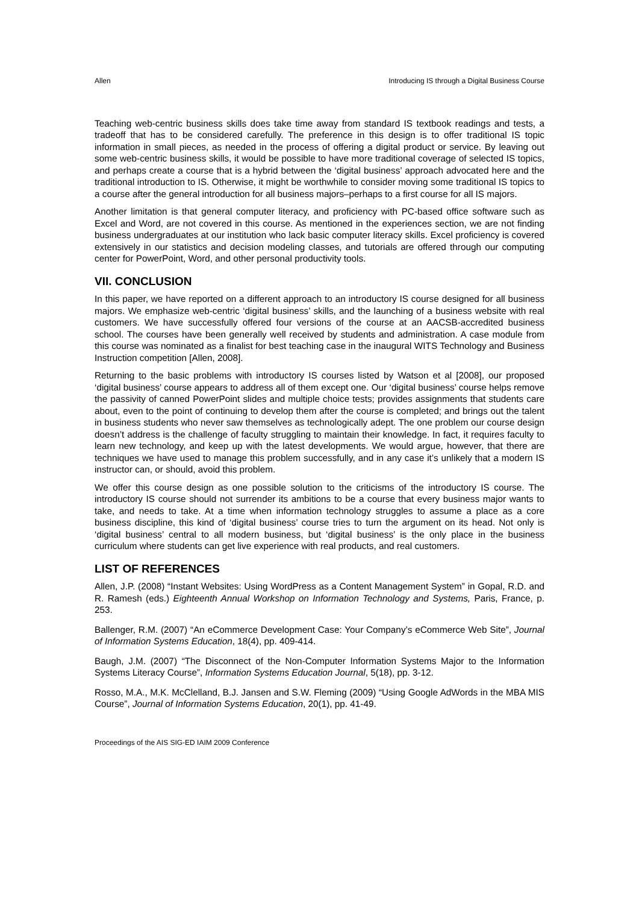Allen Introducing IS through a Digital Business Course
Teaching web-centric business skills does take time away from standard IS textbook readings and tests, a tradeoff that has to be considered carefully. The preference in this design is to offer traditional IS topic information in small pieces, as needed in the process of offering a digital product or service. By leaving out some web-centric business skills, it would be possible to have more traditional coverage of selected IS topics, and perhaps create a course that is a hybrid between the ‘digital business’ approach advocated here and the traditional introduction to IS. Otherwise, it might be worthwhile to consider moving some traditional IS topics to a course after the general introduction for all business majors–perhaps to a first course for all IS majors.
Another limitation is that general computer literacy, and proficiency with PC-based office software such as Excel and Word, are not covered in this course. As mentioned in the experiences section, we are not finding business undergraduates at our institution who lack basic computer literacy skills. Excel proficiency is covered extensively in our statistics and decision modeling classes, and tutorials are offered through our computing center for PowerPoint, Word, and other personal productivity tools.
VII. CONCLUSION
In this paper, we have reported on a different approach to an introductory IS course designed for all business majors. We emphasize web-centric ‘digital business’ skills, and the launching of a business website with real customers. We have successfully offered four versions of the course at an AACSB-accredited business school. The courses have been generally well received by students and administration. A case module from this course was nominated as a finalist for best teaching case in the inaugural WITS Technology and Business Instruction competition [Allen, 2008].
Returning to the basic problems with introductory IS courses listed by Watson et al [2008], our proposed ‘digital business’ course appears to address all of them except one. Our ‘digital business’ course helps remove the passivity of canned PowerPoint slides and multiple choice tests; provides assignments that students care about, even to the point of continuing to develop them after the course is completed; and brings out the talent in business students who never saw themselves as technologically adept. The one problem our course design doesn’t address is the challenge of faculty struggling to maintain their knowledge. In fact, it requires faculty to learn new technology, and keep up with the latest developments. We would argue, however, that there are techniques we have used to manage this problem successfully, and in any case it’s unlikely that a modern IS instructor can, or should, avoid this problem.
We offer this course design as one possible solution to the criticisms of the introductory IS course. The introductory IS course should not surrender its ambitions to be a course that every business major wants to take, and needs to take. At a time when information technology struggles to assume a place as a core business discipline, this kind of ‘digital business’ course tries to turn the argument on its head. Not only is ‘digital business’ central to all modern business, but ‘digital business’ is the only place in the business curriculum where students can get live experience with real products, and real customers.
LIST OF REFERENCES
Allen, J.P. (2008) “Instant Websites: Using WordPress as a Content Management System” in Gopal, R.D. and R. Ramesh (eds.) Eighteenth Annual Workshop on Information Technology and Systems, Paris, France, p. 253.
Ballenger, R.M. (2007) “An eCommerce Development Case: Your Company’s eCommerce Web Site”, Journal of Information Systems Education, 18(4), pp. 409-414.
Baugh, J.M. (2007) “The Disconnect of the Non-Computer Information Systems Major to the Information Systems Literacy Course”, Information Systems Education Journal, 5(18), pp. 3-12.
Rosso, M.A., M.K. McClelland, B.J. Jansen and S.W. Fleming (2009) “Using Google AdWords in the MBA MIS Course”, Journal of Information Systems Education, 20(1), pp. 41-49.
Proceedings of the AIS SIG-ED IAIM 2009 Conference